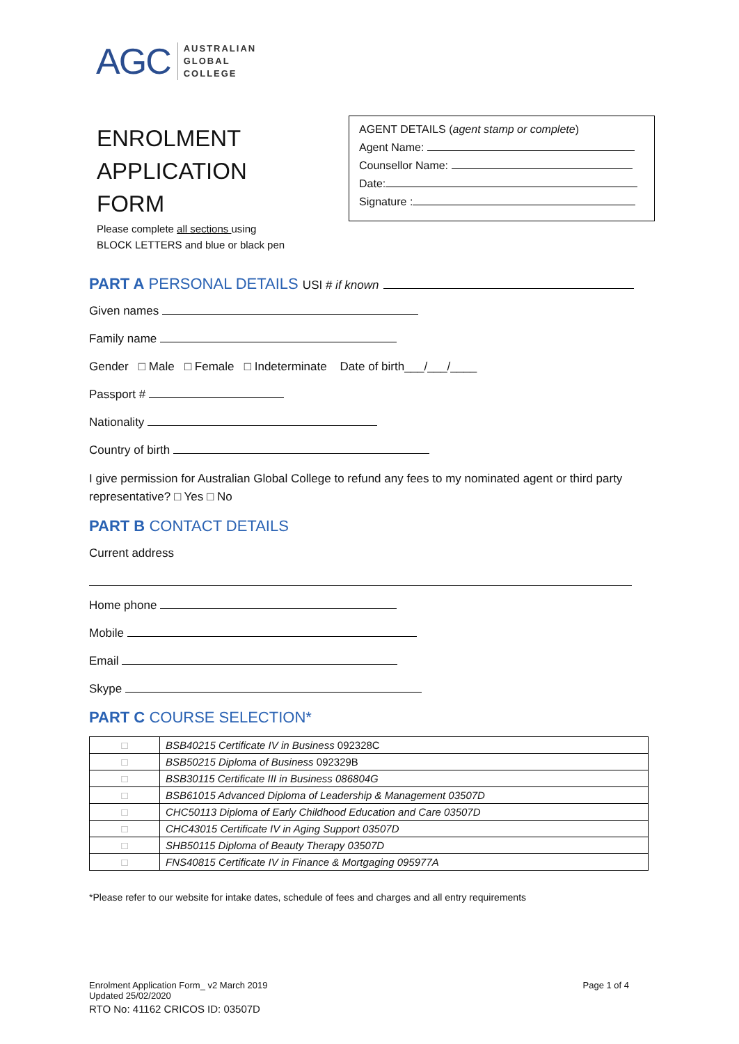AGC AUSTRALIAN
GLOBAL
COLLEGE
ENROLMENT
APPLICATION
FORM
Please complete all sections using
BLOCK LETTERS and blue or black pen
AGENT DETAILS (agent stamp or complete)
Agent Name:
Counsellor Name:
Date:
Signature :
PART A PERSONAL DETAILS USI # if known
Given names
Family name
Gender □ Male □ Female □ Indeterminate Date of birth___/___/____
Passport #
Nationality
Country of birth
I give permission for Australian Global College to refund any fees to my nominated agent or third party representative? □ Yes □ No
PART B CONTACT DETAILS
Current address
Home phone
Mobile
Email
Skype
PART C COURSE SELECTION*
| □ | BSB40215 Certificate IV in Business 092328C |
| □ | BSB50215 Diploma of Business 092329B |
| □ | BSB30115 Certificate III in Business 086804G |
| □ | BSB61015 Advanced Diploma of Leadership & Management 03507D |
| □ | CHC50113 Diploma of Early Childhood Education and Care 03507D |
| □ | CHC43015 Certificate IV in Aging Support 03507D |
| □ | SHB50115 Diploma of Beauty Therapy 03507D |
| □ | FNS40815 Certificate IV in Finance & Mortgaging 095977A |
*Please refer to our website for intake dates, schedule of fees and charges and all entry requirements
Enrolment Application Form_ v2 March 2019
Updated 25/02/2020 Page 1 of 4
RTO No: 41162 CRICOS ID: 03507D